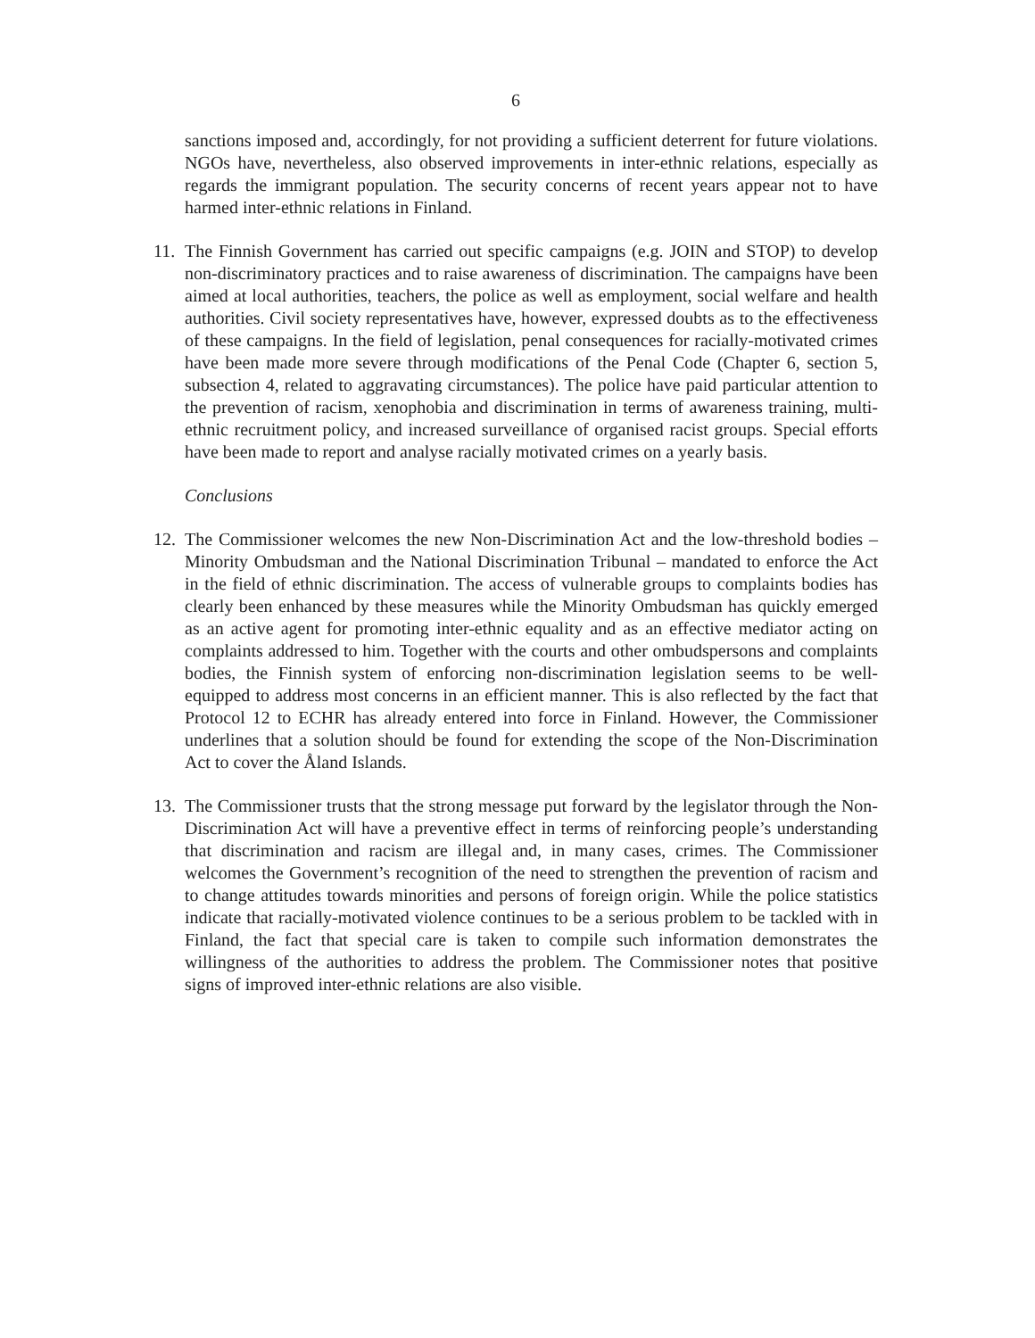6
sanctions imposed and, accordingly, for not providing a sufficient deterrent for future violations. NGOs have, nevertheless, also observed improvements in inter-ethnic relations, especially as regards the immigrant population. The security concerns of recent years appear not to have harmed inter-ethnic relations in Finland.
11.
The Finnish Government has carried out specific campaigns (e.g. JOIN and STOP) to develop non-discriminatory practices and to raise awareness of discrimination. The campaigns have been aimed at local authorities, teachers, the police as well as employment, social welfare and health authorities. Civil society representatives have, however, expressed doubts as to the effectiveness of these campaigns. In the field of legislation, penal consequences for racially-motivated crimes have been made more severe through modifications of the Penal Code (Chapter 6, section 5, subsection 4, related to aggravating circumstances). The police have paid particular attention to the prevention of racism, xenophobia and discrimination in terms of awareness training, multi-ethnic recruitment policy, and increased surveillance of organised racist groups. Special efforts have been made to report and analyse racially motivated crimes on a yearly basis.
Conclusions
12.
The Commissioner welcomes the new Non-Discrimination Act and the low-threshold bodies – Minority Ombudsman and the National Discrimination Tribunal – mandated to enforce the Act in the field of ethnic discrimination. The access of vulnerable groups to complaints bodies has clearly been enhanced by these measures while the Minority Ombudsman has quickly emerged as an active agent for promoting inter-ethnic equality and as an effective mediator acting on complaints addressed to him. Together with the courts and other ombudspersons and complaints bodies, the Finnish system of enforcing non-discrimination legislation seems to be well-equipped to address most concerns in an efficient manner. This is also reflected by the fact that Protocol 12 to ECHR has already entered into force in Finland. However, the Commissioner underlines that a solution should be found for extending the scope of the Non-Discrimination Act to cover the Åland Islands.
13.
The Commissioner trusts that the strong message put forward by the legislator through the Non-Discrimination Act will have a preventive effect in terms of reinforcing people’s understanding that discrimination and racism are illegal and, in many cases, crimes. The Commissioner welcomes the Government’s recognition of the need to strengthen the prevention of racism and to change attitudes towards minorities and persons of foreign origin. While the police statistics indicate that racially-motivated violence continues to be a serious problem to be tackled with in Finland, the fact that special care is taken to compile such information demonstrates the willingness of the authorities to address the problem. The Commissioner notes that positive signs of improved inter-ethnic relations are also visible.